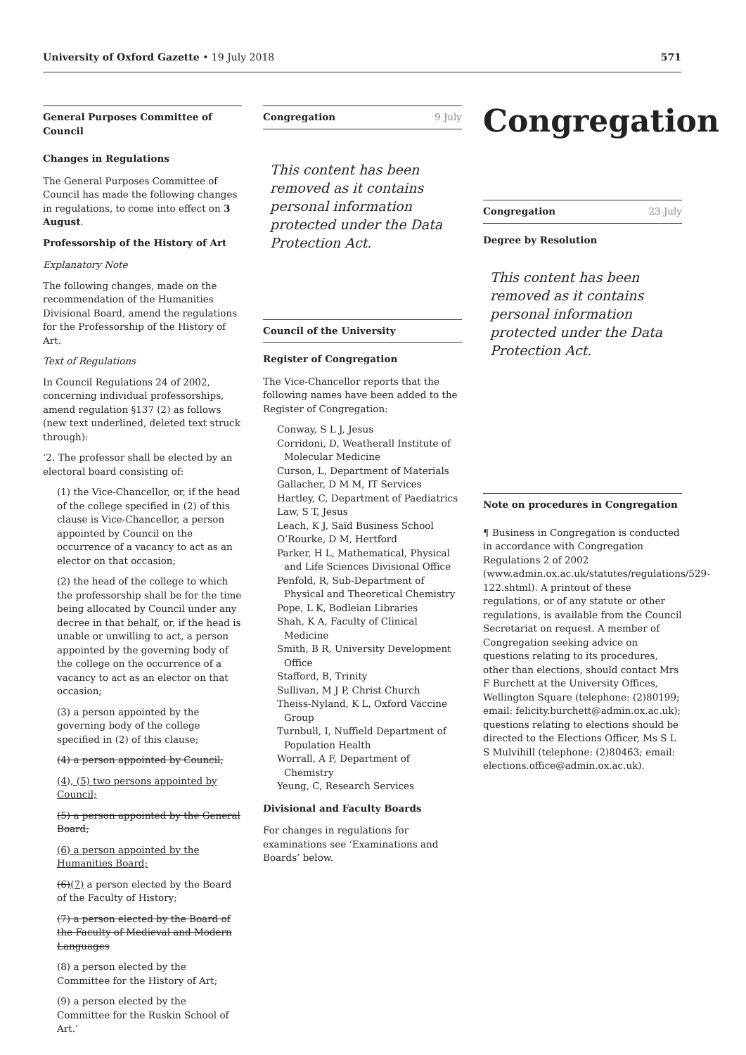University of Oxford Gazette • 19 July 2018
571
General Purposes Committee of Council
Changes in Regulations
The General Purposes Committee of Council has made the following changes in regulations, to come into effect on 3 August.
Professorship of the History of Art
Explanatory Note
The following changes, made on the recommendation of the Humanities Divisional Board, amend the regulations for the Professorship of the History of Art.
Text of Regulations
In Council Regulations 24 of 2002, concerning individual professorships, amend regulation §137 (2) as follows (new text underlined, deleted text struck through):
‘2. The professor shall be elected by an electoral board consisting of:
(1) the Vice-Chancellor, or, if the head of the college specified in (2) of this clause is Vice-Chancellor, a person appointed by Council on the occurrence of a vacancy to act as an elector on that occasion;
(2) the head of the college to which the professorship shall be for the time being allocated by Council under any decree in that behalf, or, if the head is unable or unwilling to act, a person appointed by the governing body of the college on the occurrence of a vacancy to act as an elector on that occasion;
(3) a person appointed by the governing body of the college specified in (2) of this clause;
(4) a person appointed by Council;
(4), (5) two persons appointed by Council;
(5) a person appointed by the General Board;
(6) a person appointed by the Humanities Board;
(6)(7) a person elected by the Board of the Faculty of History;
(7) a person elected by the Board of the Faculty of Medieval and Modern Languages
(8) a person elected by the Committee for the History of Art;
(9) a person elected by the Committee for the Ruskin School of Art.’
Congregation 9 July
This content has been removed as it contains personal information protected under the Data Protection Act.
Council of the University
Register of Congregation
The Vice-Chancellor reports that the following names have been added to the Register of Congregation:
Conway, S L J, Jesus
Corridoni, D, Weatherall Institute of Molecular Medicine
Curson, L, Department of Materials
Gallacher, D M M, IT Services
Hartley, C, Department of Paediatrics
Law, S T, Jesus
Leach, K J, Saïd Business School
O’Rourke, D M, Hertford
Parker, H L, Mathematical, Physical and Life Sciences Divisional Office
Penfold, R, Sub-Department of Physical and Theoretical Chemistry
Pope, L K, Bodleian Libraries
Shah, K A, Faculty of Clinical Medicine
Smith, B R, University Development Office
Stafford, B, Trinity
Sullivan, M J P, Christ Church
Theiss-Nyland, K L, Oxford Vaccine Group
Turnbull, I, Nuffield Department of Population Health
Worrall, A F, Department of Chemistry
Yeung, C, Research Services
Divisional and Faculty Boards
For changes in regulations for examinations see ‘Examinations and Boards’ below.
Congregation
Congregation 23 July
Degree by Resolution
This content has been removed as it contains personal information protected under the Data Protection Act.
Note on procedures in Congregation
¶ Business in Congregation is conducted in accordance with Congregation Regulations 2 of 2002 (www.admin.ox.ac.uk/statutes/regulations/529-122.shtml). A printout of these regulations, or of any statute or other regulations, is available from the Council Secretariat on request. A member of Congregation seeking advice on questions relating to its procedures, other than elections, should contact Mrs F Burchett at the University Offices, Wellington Square (telephone: (2)80199; email: felicity.burchett@admin.ox.ac.uk); questions relating to elections should be directed to the Elections Officer, Ms S L S Mulvihill (telephone: (2)80463; email: elections.office@admin.ox.ac.uk).